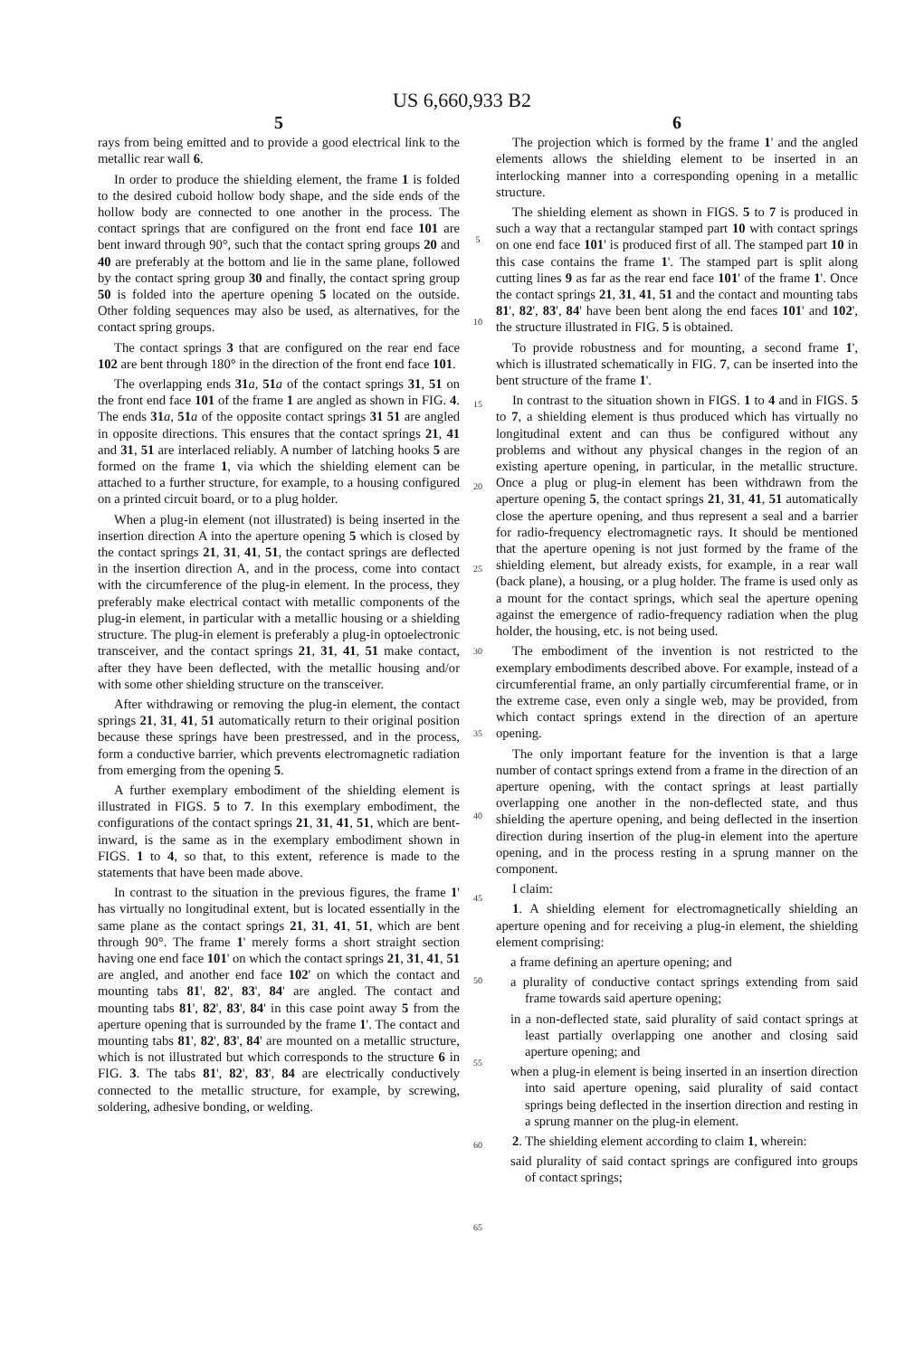US 6,660,933 B2
5
rays from being emitted and to provide a good electrical link to the metallic rear wall 6.
In order to produce the shielding element, the frame 1 is folded to the desired cuboid hollow body shape, and the side ends of the hollow body are connected to one another in the process. The contact springs that are configured on the front end face 101 are bent inward through 90°, such that the contact spring groups 20 and 40 are preferably at the bottom and lie in the same plane, followed by the contact spring group 30 and finally, the contact spring group 50 is folded into the aperture opening 5 located on the outside. Other folding sequences may also be used, as alternatives, for the contact spring groups.
The contact springs 3 that are configured on the rear end face 102 are bent through 180° in the direction of the front end face 101.
The overlapping ends 31 a, 51 a of the contact springs 31, 51 on the front end face 101 of the frame 1 are angled as shown in FIG. 4. The ends 31 a, 51 a of the opposite contact springs 31 51 are angled in opposite directions. This ensures that the contact springs 21, 41 and 31, 51 are interlaced reliably. A number of latching hooks 5 are formed on the frame 1, via which the shielding element can be attached to a further structure, for example, to a housing configured on a printed circuit board, or to a plug holder.
When a plug-in element (not illustrated) is being inserted in the insertion direction A into the aperture opening 5 which is closed by the contact springs 21, 31, 41, 51, the contact springs are deflected in the insertion direction A, and in the process, come into contact with the circumference of the plug-in element. In the process, they preferably make electrical contact with metallic components of the plug-in element, in particular with a metallic housing or a shielding structure. The plug-in element is preferably a plug-in optoelectronic transceiver, and the contact springs 21, 31, 41, 51 make contact, after they have been deflected, with the metallic housing and/or with some other shielding structure on the transceiver.
After withdrawing or removing the plug-in element, the contact springs 21, 31, 41, 51 automatically return to their original position because these springs have been prestressed, and in the process, form a conductive barrier, which prevents electromagnetic radiation from emerging from the opening 5.
A further exemplary embodiment of the shielding element is illustrated in FIGS. 5 to 7. In this exemplary embodiment, the configurations of the contact springs 21, 31, 41, 51, which are bent-inward, is the same as in the exemplary embodiment shown in FIGS. 1 to 4, so that, to this extent, reference is made to the statements that have been made above.
In contrast to the situation in the previous figures, the frame 1' has virtually no longitudinal extent, but is located essentially in the same plane as the contact springs 21, 31, 41, 51, which are bent through 90°. The frame 1' merely forms a short straight section having one end face 101' on which the contact springs 21, 31, 41, 51 are angled, and another end face 102' on which the contact and mounting tabs 81', 82', 83', 84' are angled. The contact and mounting tabs 81', 82', 83', 84' in this case point away 5 from the aperture opening that is surrounded by the frame 1'. The contact and mounting tabs 81', 82', 83', 84' are mounted on a metallic structure, which is not illustrated but which corresponds to the structure 6 in FIG. 3. The tabs 81', 82', 83', 84 are electrically conductively connected to the metallic structure, for example, by screwing, soldering, adhesive bonding, or welding.
5
10
15
20
25
30
35
40
45
50
55
60
65
6
The projection which is formed by the frame 1' and the angled elements allows the shielding element to be inserted in an interlocking manner into a corresponding opening in a metallic structure.
The shielding element as shown in FIGS. 5 to 7 is produced in such a way that a rectangular stamped part 10 with contact springs on one end face 101' is produced first of all. The stamped part 10 in this case contains the frame 1'. The stamped part is split along cutting lines 9 as far as the rear end face 101' of the frame 1'. Once the contact springs 21, 31, 41, 51 and the contact and mounting tabs 81', 82', 83', 84' have been bent along the end faces 101' and 102', the structure illustrated in FIG. 5 is obtained.
To provide robustness and for mounting, a second frame 1', which is illustrated schematically in FIG. 7, can be inserted into the bent structure of the frame 1'.
In contrast to the situation shown in FIGS. 1 to 4 and in FIGS. 5 to 7, a shielding element is thus produced which has virtually no longitudinal extent and can thus be configured without any problems and without any physical changes in the region of an existing aperture opening, in particular, in the metallic structure. Once a plug or plug-in element has been withdrawn from the aperture opening 5, the contact springs 21, 31, 41, 51 automatically close the aperture opening, and thus represent a seal and a barrier for radio-frequency electromagnetic rays. It should be mentioned that the aperture opening is not just formed by the frame of the shielding element, but already exists, for example, in a rear wall (back plane), a housing, or a plug holder. The frame is used only as a mount for the contact springs, which seal the aperture opening against the emergence of radio-frequency radiation when the plug holder, the housing, etc. is not being used.
The embodiment of the invention is not restricted to the exemplary embodiments described above. For example, instead of a circumferential frame, an only partially circumferential frame, or in the extreme case, even only a single web, may be provided, from which contact springs extend in the direction of an aperture opening.
The only important feature for the invention is that a large number of contact springs extend from a frame in the direction of an aperture opening, with the contact springs at least partially overlapping one another in the non-deflected state, and thus shielding the aperture opening, and being deflected in the insertion direction during insertion of the plug-in element into the aperture opening, and in the process resting in a sprung manner on the component.
I claim:
1. A shielding element for electromagnetically shielding an aperture opening and for receiving a plug-in element, the shielding element comprising:
a frame defining an aperture opening; and
a plurality of conductive contact springs extending from said frame towards said aperture opening;
in a non-deflected state, said plurality of said contact springs at least partially overlapping one another and closing said aperture opening; and
when a plug-in element is being inserted in an insertion direction into said aperture opening, said plurality of said contact springs being deflected in the insertion direction and resting in a sprung manner on the plug-in element.
2. The shielding element according to claim 1, wherein:
said plurality of said contact springs are configured into groups of contact springs;